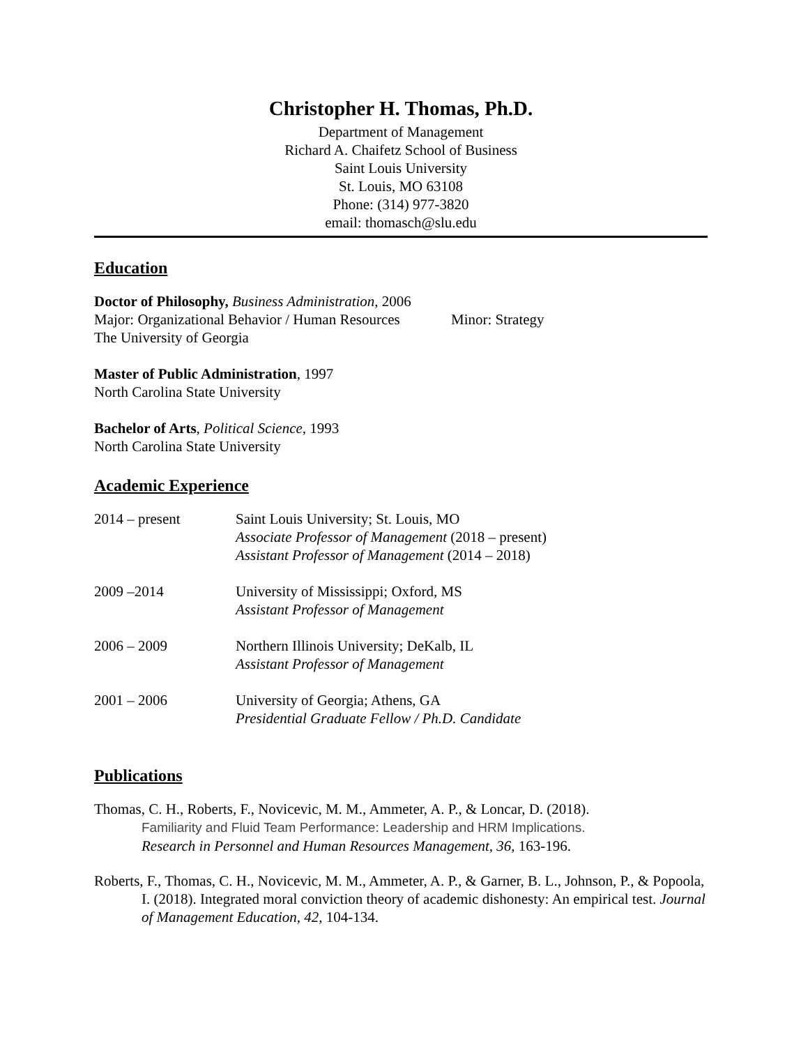Christopher H. Thomas, Ph.D.
Department of Management
Richard A. Chaifetz School of Business
Saint Louis University
St. Louis, MO 63108
Phone: (314) 977-3820
email: thomasch@slu.edu
Education
Doctor of Philosophy, Business Administration, 2006
Major: Organizational Behavior / Human Resources Minor: Strategy
The University of Georgia
Master of Public Administration, 1997
North Carolina State University
Bachelor of Arts, Political Science, 1993
North Carolina State University
Academic Experience
2014 – present Saint Louis University; St. Louis, MO
Associate Professor of Management (2018 – present)
Assistant Professor of Management (2014 – 2018)
2009 –2014 University of Mississippi; Oxford, MS
Assistant Professor of Management
2006 – 2009 Northern Illinois University; DeKalb, IL
Assistant Professor of Management
2001 – 2006 University of Georgia; Athens, GA
Presidential Graduate Fellow / Ph.D. Candidate
Publications
Thomas, C. H., Roberts, F., Novicevic, M. M., Ammeter, A. P., & Loncar, D. (2018).
Familiarity and Fluid Team Performance: Leadership and HRM Implications.
Research in Personnel and Human Resources Management, 36, 163-196.
Roberts, F., Thomas, C. H., Novicevic, M. M., Ammeter, A. P., & Garner, B. L., Johnson, P., & Popoola, I. (2018). Integrated moral conviction theory of academic dishonesty: An empirical test. Journal of Management Education, 42, 104-134.